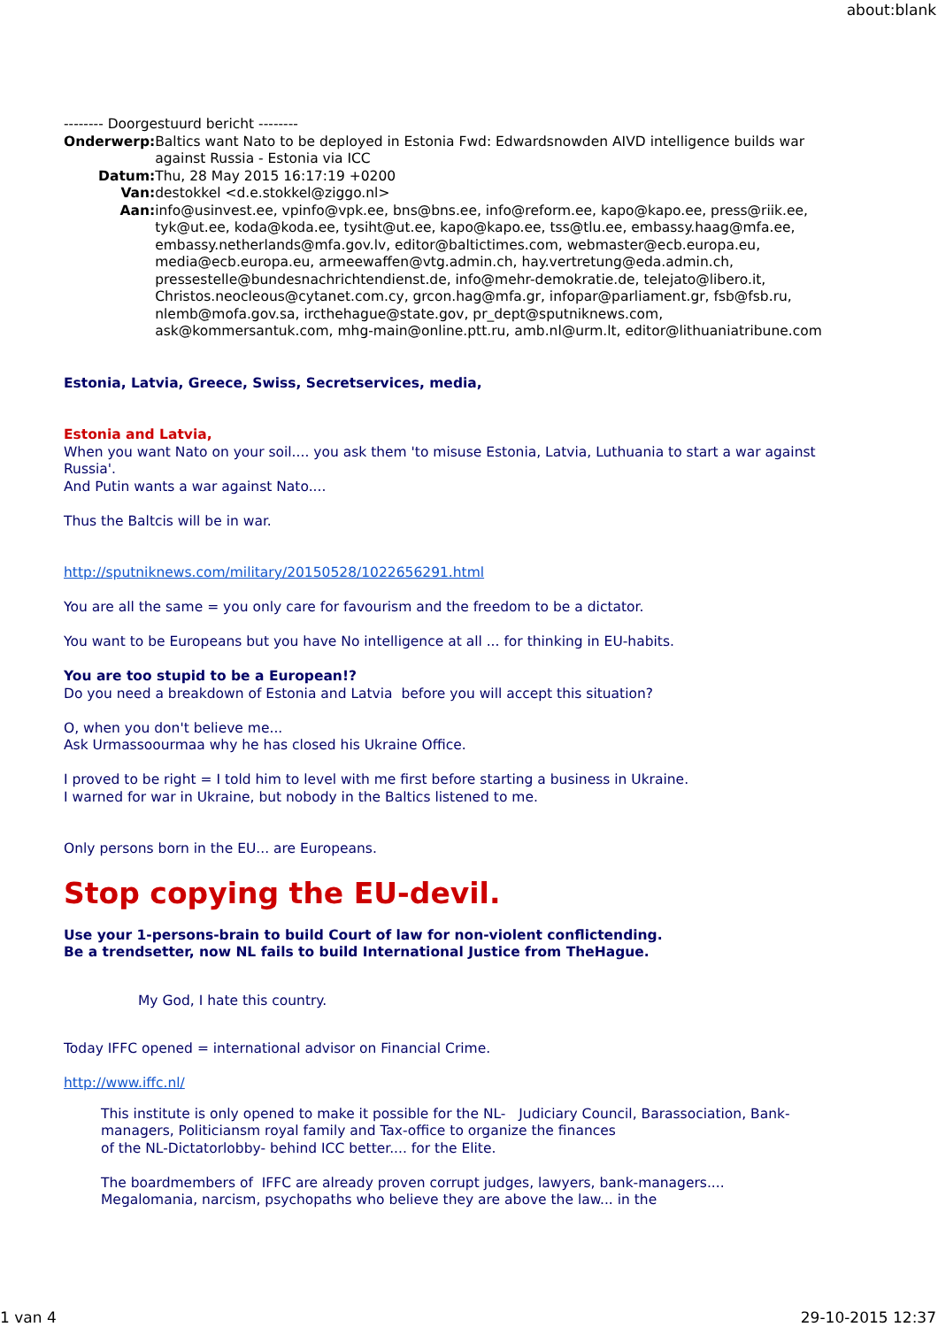about:blank
-------- Doorgestuurd bericht --------
| Onderwerp: | Baltics want Nato to be deployed in Estonia Fwd: Edwardsnowden AIVD intelligence builds war against Russia - Estonia via ICC |
| Datum: | Thu, 28 May 2015 16:17:19 +0200 |
| Van: | destokkel <d.e.stokkel@ziggo.nl> |
| Aan: | info@usinvest.ee, vpinfo@vpk.ee, bns@bns.ee, info@reform.ee, kapo@kapo.ee, press@riik.ee, tyk@ut.ee, koda@koda.ee, tysiht@ut.ee, kapo@kapo.ee, tss@tlu.ee, embassy.haag@mfa.ee, embassy.netherlands@mfa.gov.lv, editor@baltictimes.com, webmaster@ecb.europa.eu, media@ecb.europa.eu, armeewaffen@vtg.admin.ch, hay.vertretung@eda.admin.ch, pressestelle@bundesnachrichtendienst.de, info@mehr-demokratie.de, telejato@libero.it, Christos.neocleous@cytanet.com.cy, grcon.hag@mfa.gr, infopar@parliament.gr, fsb@fsb.ru, nlemb@mofa.gov.sa, ircthehague@state.gov, pr_dept@sputniknews.com, ask@kommersantuk.com, mhg-main@online.ptt.ru, amb.nl@urm.lt, editor@lithuaniatribune.com |
Estonia, Latvia, Greece, Swiss, Secretservices, media,
Estonia and Latvia,
When you want Nato on your soil.... you ask them 'to misuse Estonia, Latvia, Luthuania to start a war against Russia'.
And Putin wants a war against Nato....
Thus the Baltcis will be in war.
http://sputniknews.com/military/20150528/1022656291.html
You are all the same = you only care for favourism and the freedom to be a dictator.
You want to be Europeans but you have No intelligence at all ... for thinking in EU-habits.
You are too stupid to be a European!?
Do you need a breakdown of Estonia and Latvia before you will accept this situation?
O, when you don't believe me...
Ask Urmassoourmaa why he has closed his Ukraine Office.
I proved to be right = I told him to level with me first before starting a business in Ukraine.
I warned for war in Ukraine, but nobody in the Baltics listened to me.
Only persons born in the EU... are Europeans.
Stop copying the EU-devil.
Use your 1-persons-brain to build Court of law for non-violent conflictending.
Be a trendsetter, now NL fails to build International Justice from TheHague.
My God, I hate this country.
Today IFFC opened = international advisor on Financial Crime.
http://www.iffc.nl/
This institute is only opened to make it possible for the NL- Judiciary Council, Barassociation, Bank-managers, Politiciansm royal family and Tax-office to organize the finances
of the NL-Dictatorlobby- behind ICC better.... for the Elite.
The boardmembers of IFFC are already proven corrupt judges, lawyers, bank-managers....
Megalomania, narcism, psychopaths who believe they are above the law... in the
1 van 4 29-10-2015 12:37